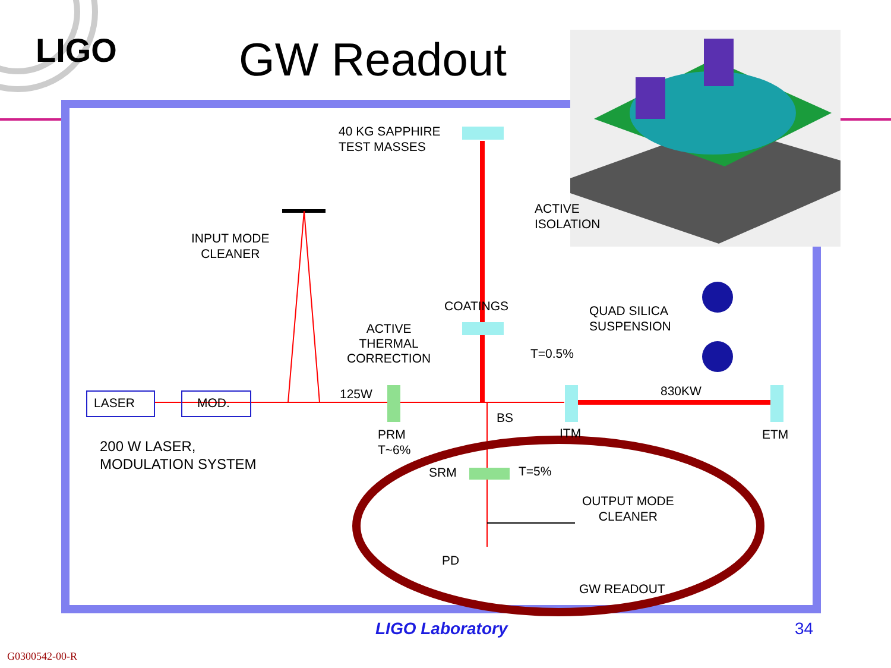LIGO GW Readout
40 KG SAPPHIRE
TEST MASSES
ACTIVE
ISOLATION
INPUT MODE
CLEANER
COATINGS
QUAD SILICA
SUSPENSION
ACTIVE
THERMAL
CORRECTION
T=0.5%
125W 830KW
LASER MOD.
BS
PRM
T~6%
ITM ETM
200 W LASER,
MODULATION SYSTEM
SRM T=5%
OUTPUT MODE
CLEANER
PD
GW READOUT
LIGO Laboratory 34
G0300542-00-R